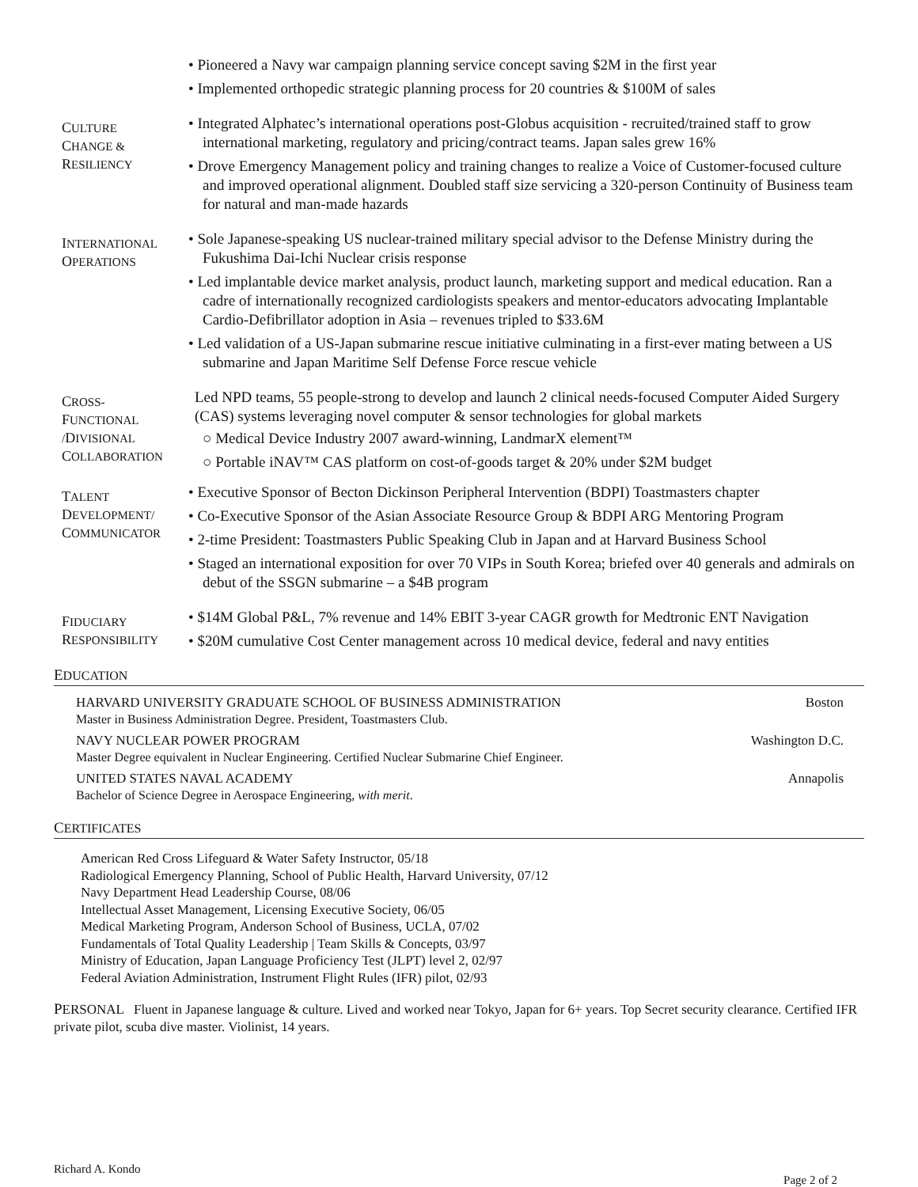• Pioneered a Navy war campaign planning service concept saving $2M in the first year
• Implemented orthopedic strategic planning process for 20 countries & $100M of sales
CULTURE
CHANGE &
RESILIENCY
• Integrated Alphatec’s international operations post-Globus acquisition - recruited/trained staff to grow international marketing, regulatory and pricing/contract teams. Japan sales grew 16%
• Drove Emergency Management policy and training changes to realize a Voice of Customer-focused culture and improved operational alignment. Doubled staff size servicing a 320-person Continuity of Business team for natural and man-made hazards
INTERNATIONAL
OPERATIONS
• Sole Japanese-speaking US nuclear-trained military special advisor to the Defense Ministry during the Fukushima Dai-Ichi Nuclear crisis response
• Led implantable device market analysis, product launch, marketing support and medical education. Ran a cadre of internationally recognized cardiologists speakers and mentor-educators advocating Implantable Cardio-Defibrillator adoption in Asia – revenues tripled to $33.6M
• Led validation of a US-Japan submarine rescue initiative culminating in a first-ever mating between a US submarine and Japan Maritime Self Defense Force rescue vehicle
CROSS-
FUNCTIONAL
/DIVISIONAL
COLLABORATION
Led NPD teams, 55 people-strong to develop and launch 2 clinical needs-focused Computer Aided Surgery (CAS) systems leveraging novel computer & sensor technologies for global markets
○ Medical Device Industry 2007 award-winning, LandmarX element™
○ Portable iNAV™ CAS platform on cost-of-goods target & 20% under $2M budget
TALENT
DEVELOPMENT/
COMMUNICATOR
• Executive Sponsor of Becton Dickinson Peripheral Intervention (BDPI) Toastmasters chapter
• Co-Executive Sponsor of the Asian Associate Resource Group & BDPI ARG Mentoring Program
• 2-time President: Toastmasters Public Speaking Club in Japan and at Harvard Business School
• Staged an international exposition for over 70 VIPs in South Korea; briefed over 40 generals and admirals on debut of the SSGN submarine – a $4B program
FIDUCIARY
RESPONSIBILITY
• $14M Global P&L, 7% revenue and 14% EBIT 3-year CAGR growth for Medtronic ENT Navigation
• $20M cumulative Cost Center management across 10 medical device, federal and navy entities
EDUCATION
HARVARD UNIVERSITY GRADUATE SCHOOL OF BUSINESS ADMINISTRATION Boston
Master in Business Administration Degree. President, Toastmasters Club.
NAVY NUCLEAR POWER PROGRAM Washington D.C.
Master Degree equivalent in Nuclear Engineering. Certified Nuclear Submarine Chief Engineer.
UNITED STATES NAVAL ACADEMY Annapolis
Bachelor of Science Degree in Aerospace Engineering, with merit.
CERTIFICATES
American Red Cross Lifeguard & Water Safety Instructor, 05/18
Radiological Emergency Planning, School of Public Health, Harvard University, 07/12
Navy Department Head Leadership Course, 08/06
Intellectual Asset Management, Licensing Executive Society, 06/05
Medical Marketing Program, Anderson School of Business, UCLA, 07/02
Fundamentals of Total Quality Leadership | Team Skills & Concepts, 03/97
Ministry of Education, Japan Language Proficiency Test (JLPT) level 2, 02/97
Federal Aviation Administration, Instrument Flight Rules (IFR) pilot, 02/93
PERSONAL Fluent in Japanese language & culture. Lived and worked near Tokyo, Japan for 6+ years. Top Secret security clearance. Certified IFR private pilot, scuba dive master. Violinist, 14 years.
Richard A. Kondo Page 2 of 2